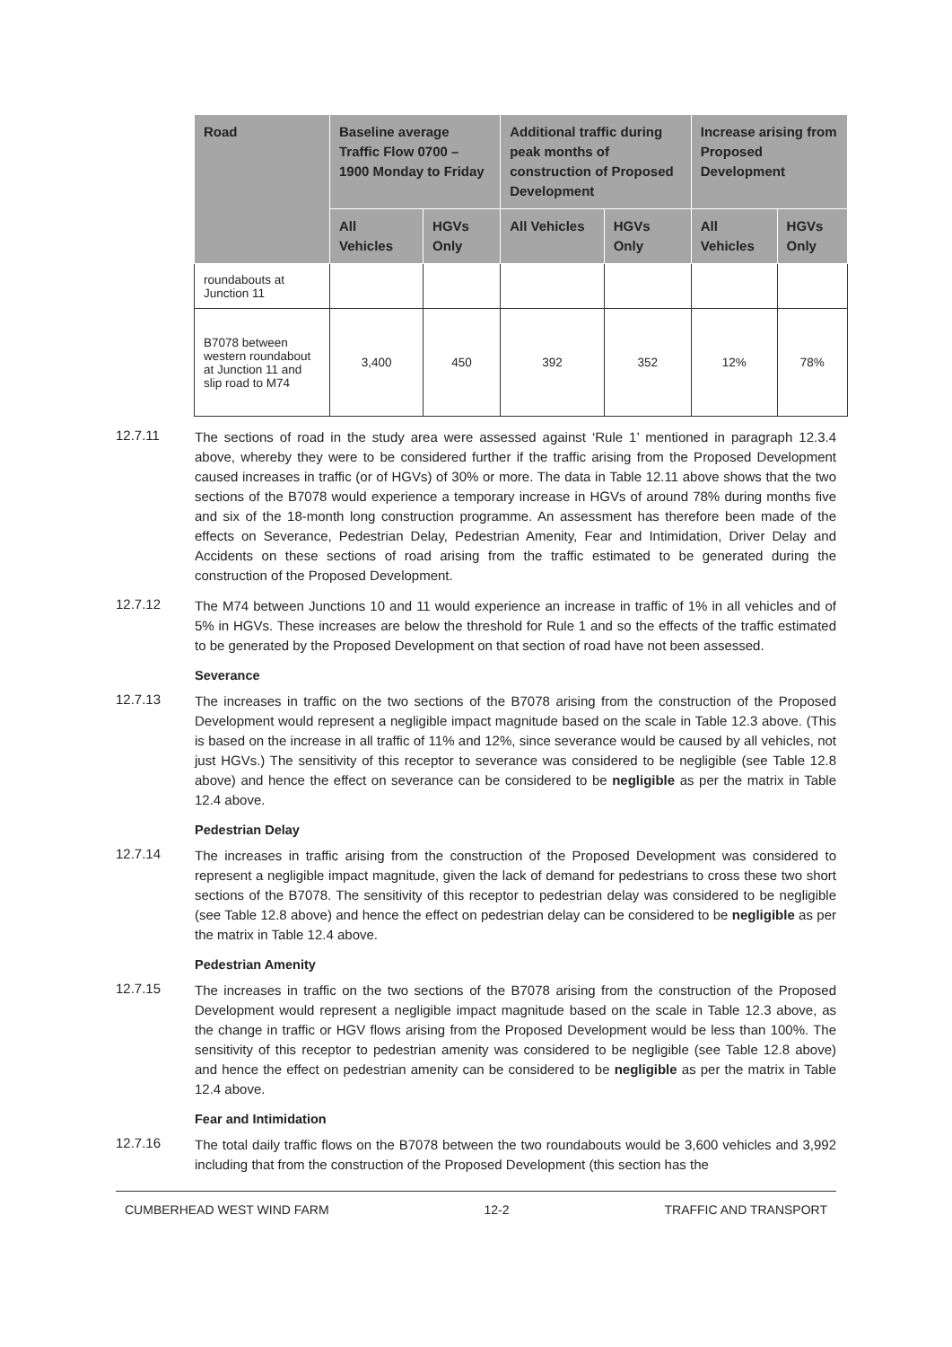| Road | Baseline average Traffic Flow 0700 – 1900 Monday to Friday | | Additional traffic during peak months of construction of Proposed Development | | Increase arising from Proposed Development | |
| --- | --- | --- | --- | --- | --- | --- |
| | All Vehicles | HGVs Only | All Vehicles | HGVs Only | All Vehicles | HGVs Only |
| roundabouts at Junction 11 | | | | | | |
| B7078 between western roundabout at Junction 11 and slip road to M74 | 3,400 | 450 | 392 | 352 | 12% | 78% |
12.7.11
The sections of road in the study area were assessed against ‘Rule 1’ mentioned in paragraph 12.3.4 above, whereby they were to be considered further if the traffic arising from the Proposed Development caused increases in traffic (or of HGVs) of 30% or more. The data in Table 12.11 above shows that the two sections of the B7078 would experience a temporary increase in HGVs of around 78% during months five and six of the 18-month long construction programme. An assessment has therefore been made of the effects on Severance, Pedestrian Delay, Pedestrian Amenity, Fear and Intimidation, Driver Delay and Accidents on these sections of road arising from the traffic estimated to be generated during the construction of the Proposed Development.
12.7.12
The M74 between Junctions 10 and 11 would experience an increase in traffic of 1% in all vehicles and of 5% in HGVs. These increases are below the threshold for Rule 1 and so the effects of the traffic estimated to be generated by the Proposed Development on that section of road have not been assessed.
Severance
12.7.13
The increases in traffic on the two sections of the B7078 arising from the construction of the Proposed Development would represent a negligible impact magnitude based on the scale in Table 12.3 above. (This is based on the increase in all traffic of 11% and 12%, since severance would be caused by all vehicles, not just HGVs.) The sensitivity of this receptor to severance was considered to be negligible (see Table 12.8 above) and hence the effect on severance can be considered to be negligible as per the matrix in Table 12.4 above.
Pedestrian Delay
12.7.14
The increases in traffic arising from the construction of the Proposed Development was considered to represent a negligible impact magnitude, given the lack of demand for pedestrians to cross these two short sections of the B7078. The sensitivity of this receptor to pedestrian delay was considered to be negligible (see Table 12.8 above) and hence the effect on pedestrian delay can be considered to be negligible as per the matrix in Table 12.4 above.
Pedestrian Amenity
12.7.15
The increases in traffic on the two sections of the B7078 arising from the construction of the Proposed Development would represent a negligible impact magnitude based on the scale in Table 12.3 above, as the change in traffic or HGV flows arising from the Proposed Development would be less than 100%. The sensitivity of this receptor to pedestrian amenity was considered to be negligible (see Table 12.8 above) and hence the effect on pedestrian amenity can be considered to be negligible as per the matrix in Table 12.4 above.
Fear and Intimidation
12.7.16
The total daily traffic flows on the B7078 between the two roundabouts would be 3,600 vehicles and 3,992 including that from the construction of the Proposed Development (this section has the
CUMBERHEAD WEST WIND FARM 12-2 TRAFFIC AND TRANSPORT